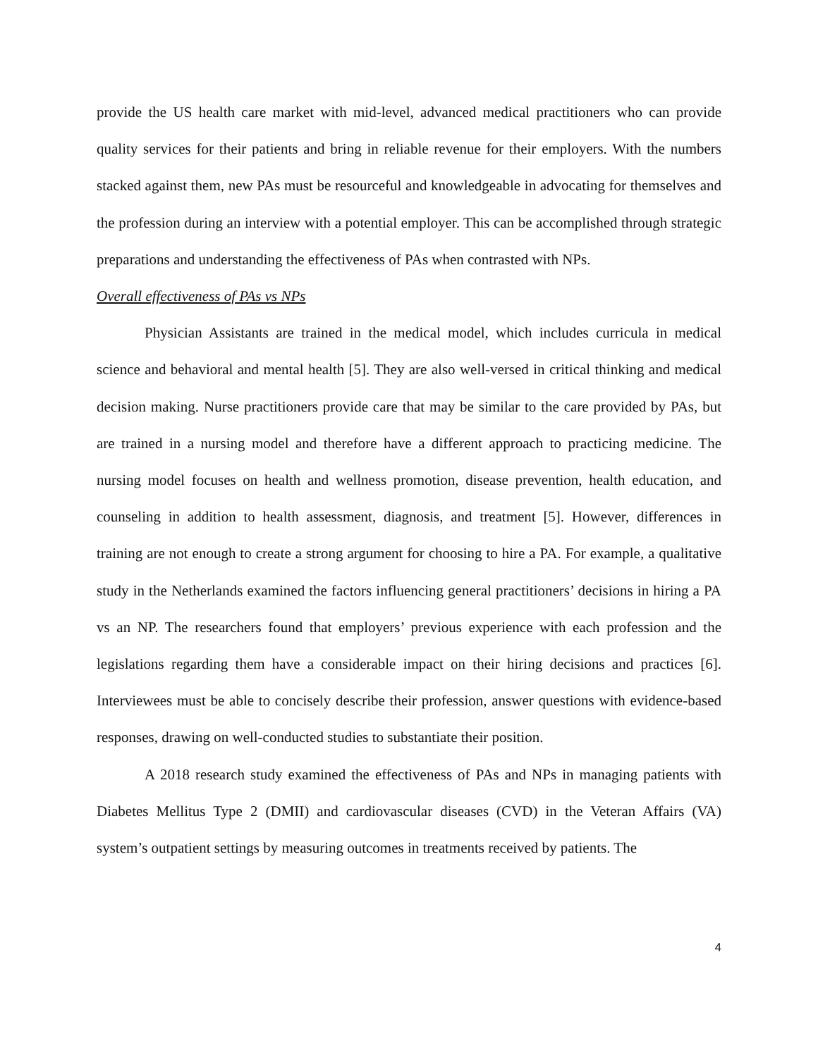provide the US health care market with mid-level, advanced medical practitioners who can provide quality services for their patients and bring in reliable revenue for their employers. With the numbers stacked against them, new PAs must be resourceful and knowledgeable in advocating for themselves and the profession during an interview with a potential employer. This can be accomplished through strategic preparations and understanding the effectiveness of PAs when contrasted with NPs.
Overall effectiveness of PAs vs NPs
Physician Assistants are trained in the medical model, which includes curricula in medical science and behavioral and mental health [5]. They are also well-versed in critical thinking and medical decision making. Nurse practitioners provide care that may be similar to the care provided by PAs, but are trained in a nursing model and therefore have a different approach to practicing medicine. The nursing model focuses on health and wellness promotion, disease prevention, health education, and counseling in addition to health assessment, diagnosis, and treatment [5]. However, differences in training are not enough to create a strong argument for choosing to hire a PA. For example, a qualitative study in the Netherlands examined the factors influencing general practitioners’ decisions in hiring a PA vs an NP. The researchers found that employers’ previous experience with each profession and the legislations regarding them have a considerable impact on their hiring decisions and practices [6]. Interviewees must be able to concisely describe their profession, answer questions with evidence-based responses, drawing on well-conducted studies to substantiate their position.
A 2018 research study examined the effectiveness of PAs and NPs in managing patients with Diabetes Mellitus Type 2 (DMII) and cardiovascular diseases (CVD) in the Veteran Affairs (VA) system’s outpatient settings by measuring outcomes in treatments received by patients. The
4